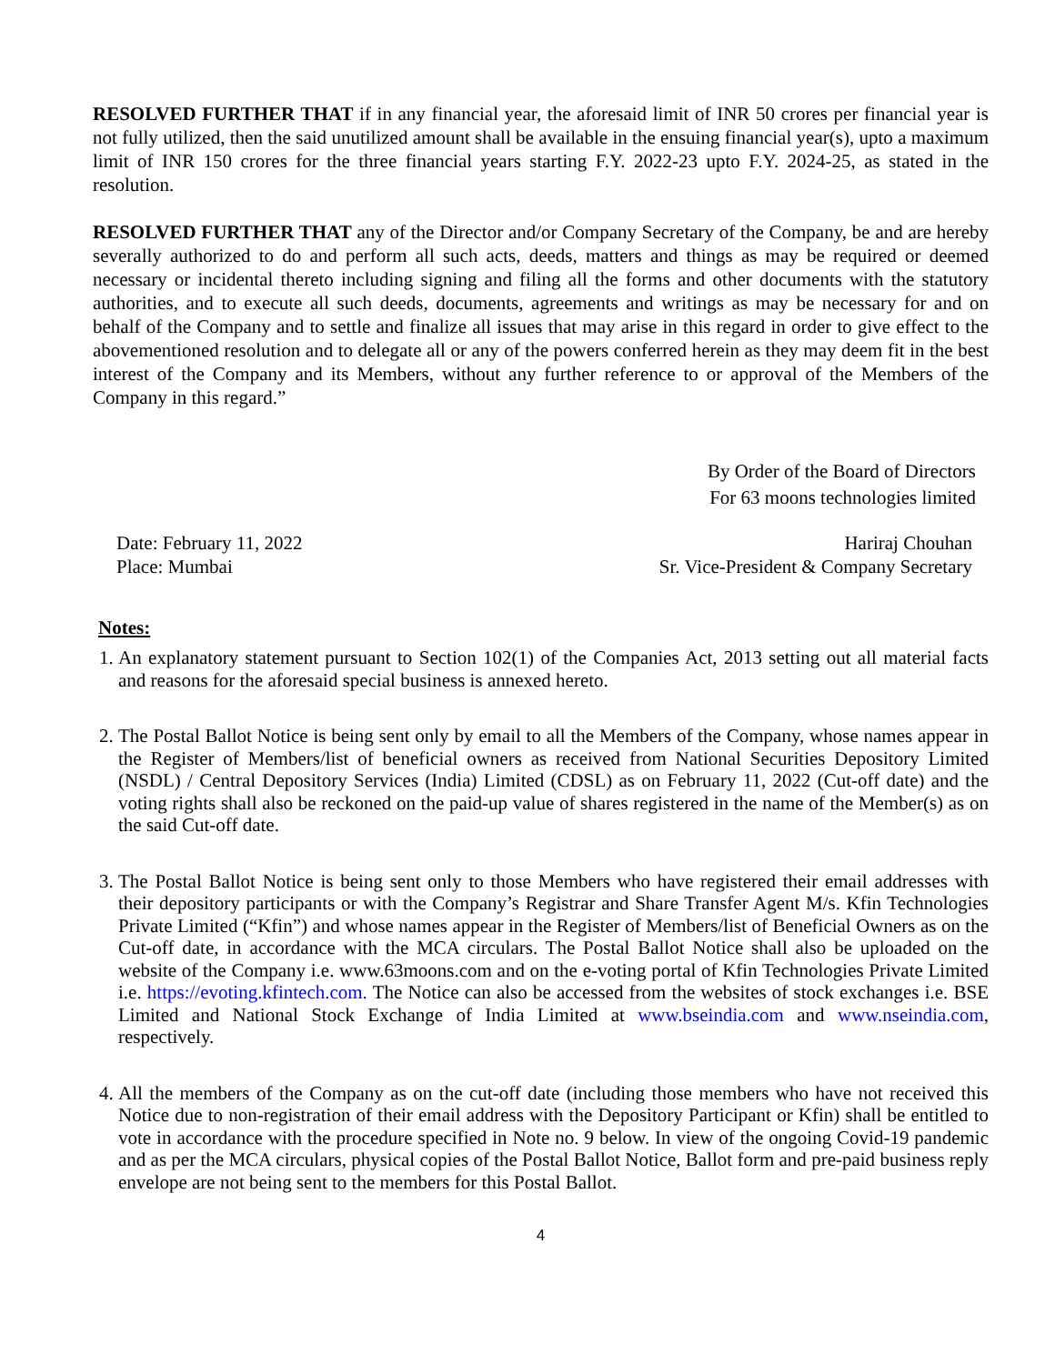RESOLVED FURTHER THAT if in any financial year, the aforesaid limit of INR 50 crores per financial year is not fully utilized, then the said unutilized amount shall be available in the ensuing financial year(s), upto a maximum limit of INR 150 crores for the three financial years starting F.Y. 2022-23 upto F.Y. 2024-25, as stated in the resolution.
RESOLVED FURTHER THAT any of the Director and/or Company Secretary of the Company, be and are hereby severally authorized to do and perform all such acts, deeds, matters and things as may be required or deemed necessary or incidental thereto including signing and filing all the forms and other documents with the statutory authorities, and to execute all such deeds, documents, agreements and writings as may be necessary for and on behalf of the Company and to settle and finalize all issues that may arise in this regard in order to give effect to the abovementioned resolution and to delegate all or any of the powers conferred herein as they may deem fit in the best interest of the Company and its Members, without any further reference to or approval of the Members of the Company in this regard.”
By Order of the Board of Directors
For 63 moons technologies limited
Date: February 11, 2022
Place: Mumbai
Hariraj Chouhan
Sr. Vice-President & Company Secretary
Notes:
1. An explanatory statement pursuant to Section 102(1) of the Companies Act, 2013 setting out all material facts and reasons for the aforesaid special business is annexed hereto.
2. The Postal Ballot Notice is being sent only by email to all the Members of the Company, whose names appear in the Register of Members/list of beneficial owners as received from National Securities Depository Limited (NSDL) / Central Depository Services (India) Limited (CDSL) as on February 11, 2022 (Cut-off date) and the voting rights shall also be reckoned on the paid-up value of shares registered in the name of the Member(s) as on the said Cut-off date.
3. The Postal Ballot Notice is being sent only to those Members who have registered their email addresses with their depository participants or with the Company’s Registrar and Share Transfer Agent M/s. Kfin Technologies Private Limited (“Kfin”) and whose names appear in the Register of Members/list of Beneficial Owners as on the Cut-off date, in accordance with the MCA circulars. The Postal Ballot Notice shall also be uploaded on the website of the Company i.e. www.63moons.com and on the e-voting portal of Kfin Technologies Private Limited i.e. https://evoting.kfintech.com. The Notice can also be accessed from the websites of stock exchanges i.e. BSE Limited and National Stock Exchange of India Limited at www.bseindia.com and www.nseindia.com, respectively.
4. All the members of the Company as on the cut-off date (including those members who have not received this Notice due to non-registration of their email address with the Depository Participant or Kfin) shall be entitled to vote in accordance with the procedure specified in Note no. 9 below. In view of the ongoing Covid-19 pandemic and as per the MCA circulars, physical copies of the Postal Ballot Notice, Ballot form and pre-paid business reply envelope are not being sent to the members for this Postal Ballot.
4